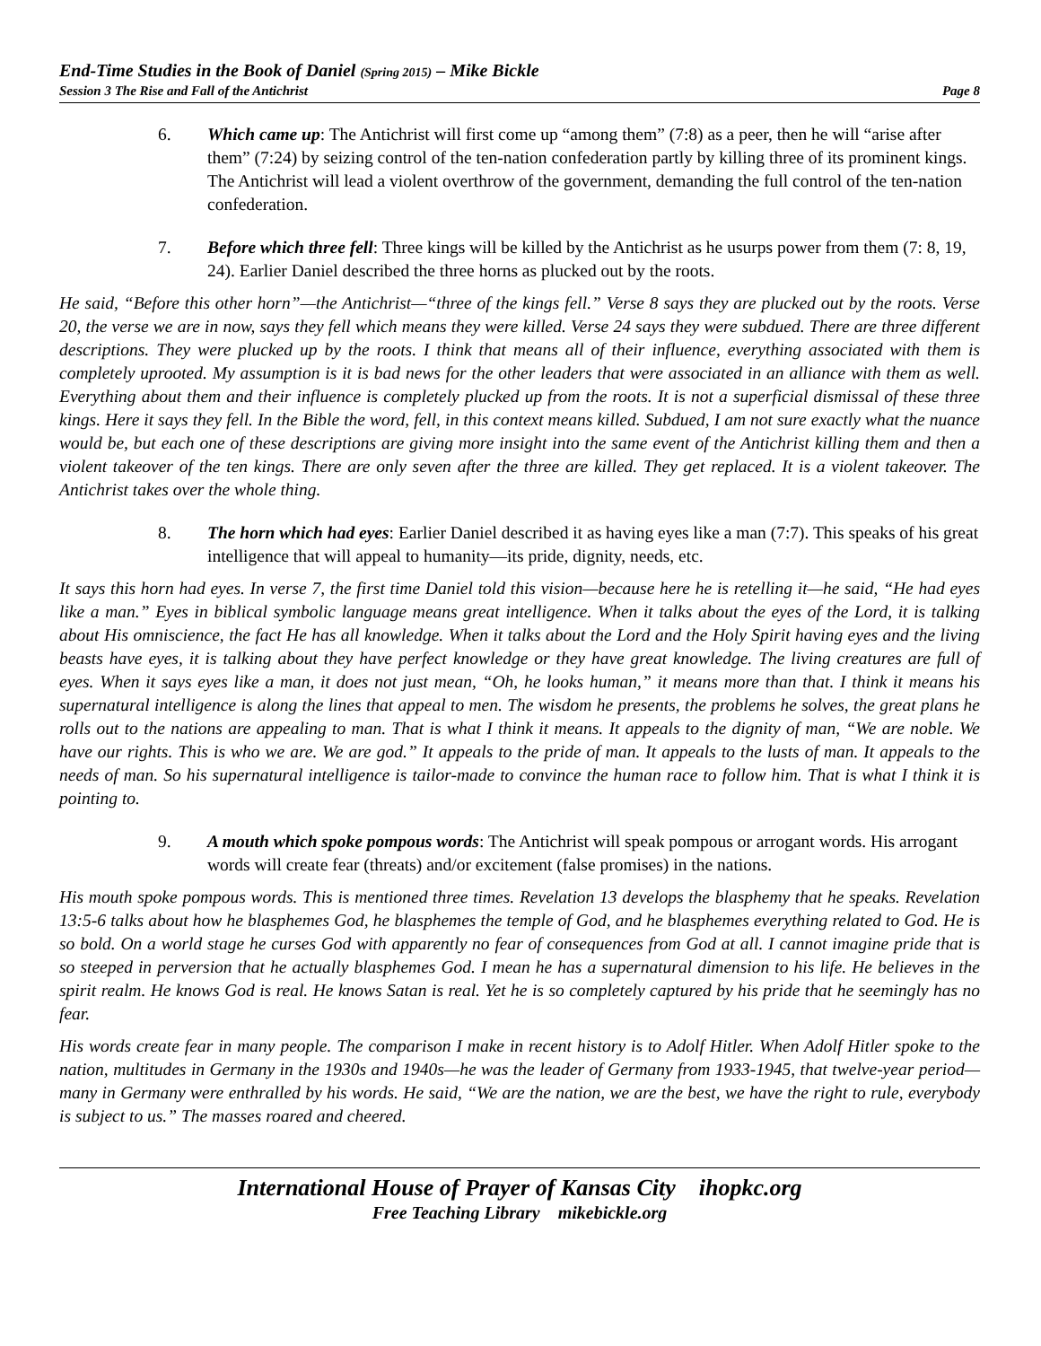End-Time Studies in the Book of Daniel (Spring 2015) – Mike Bickle
Session 3 The Rise and Fall of the Antichrist Page 8
6. Which came up: The Antichrist will first come up “among them” (7:8) as a peer, then he will “arise after them” (7:24) by seizing control of the ten-nation confederation partly by killing three of its prominent kings. The Antichrist will lead a violent overthrow of the government, demanding the full control of the ten-nation confederation.
7. Before which three fell: Three kings will be killed by the Antichrist as he usurps power from them (7: 8, 19, 24). Earlier Daniel described the three horns as plucked out by the roots.
He said, “Before this other horn”—the Antichrist—“three of the kings fell.” Verse 8 says they are plucked out by the roots. Verse 20, the verse we are in now, says they fell which means they were killed. Verse 24 says they were subdued. There are three different descriptions. They were plucked up by the roots. I think that means all of their influence, everything associated with them is completely uprooted. My assumption is it is bad news for the other leaders that were associated in an alliance with them as well. Everything about them and their influence is completely plucked up from the roots. It is not a superficial dismissal of these three kings. Here it says they fell. In the Bible the word, fell, in this context means killed. Subdued, I am not sure exactly what the nuance would be, but each one of these descriptions are giving more insight into the same event of the Antichrist killing them and then a violent takeover of the ten kings. There are only seven after the three are killed. They get replaced. It is a violent takeover. The Antichrist takes over the whole thing.
8. The horn which had eyes: Earlier Daniel described it as having eyes like a man (7:7). This speaks of his great intelligence that will appeal to humanity—its pride, dignity, needs, etc.
It says this horn had eyes. In verse 7, the first time Daniel told this vision—because here he is retelling it—he said, “He had eyes like a man.” Eyes in biblical symbolic language means great intelligence. When it talks about the eyes of the Lord, it is talking about His omniscience, the fact He has all knowledge. When it talks about the Lord and the Holy Spirit having eyes and the living beasts have eyes, it is talking about they have perfect knowledge or they have great knowledge. The living creatures are full of eyes. When it says eyes like a man, it does not just mean, “Oh, he looks human,” it means more than that. I think it means his supernatural intelligence is along the lines that appeal to men. The wisdom he presents, the problems he solves, the great plans he rolls out to the nations are appealing to man. That is what I think it means. It appeals to the dignity of man, “We are noble. We have our rights. This is who we are. We are god.” It appeals to the pride of man. It appeals to the lusts of man. It appeals to the needs of man. So his supernatural intelligence is tailor-made to convince the human race to follow him. That is what I think it is pointing to.
9. A mouth which spoke pompous words: The Antichrist will speak pompous or arrogant words. His arrogant words will create fear (threats) and/or excitement (false promises) in the nations.
His mouth spoke pompous words. This is mentioned three times. Revelation 13 develops the blasphemy that he speaks. Revelation 13:5-6 talks about how he blasphemes God, he blasphemes the temple of God, and he blasphemes everything related to God. He is so bold. On a world stage he curses God with apparently no fear of consequences from God at all. I cannot imagine pride that is so steeped in perversion that he actually blasphemes God. I mean he has a supernatural dimension to his life. He believes in the spirit realm. He knows God is real. He knows Satan is real. Yet he is so completely captured by his pride that he seemingly has no fear.
His words create fear in many people. The comparison I make in recent history is to Adolf Hitler. When Adolf Hitler spoke to the nation, multitudes in Germany in the 1930s and 1940s—he was the leader of Germany from 1933-1945, that twelve-year period—many in Germany were enthralled by his words. He said, “We are the nation, we are the best, we have the right to rule, everybody is subject to us.” The masses roared and cheered.
International House of Prayer of Kansas City ihopkc.org
Free Teaching Library mikebickle.org